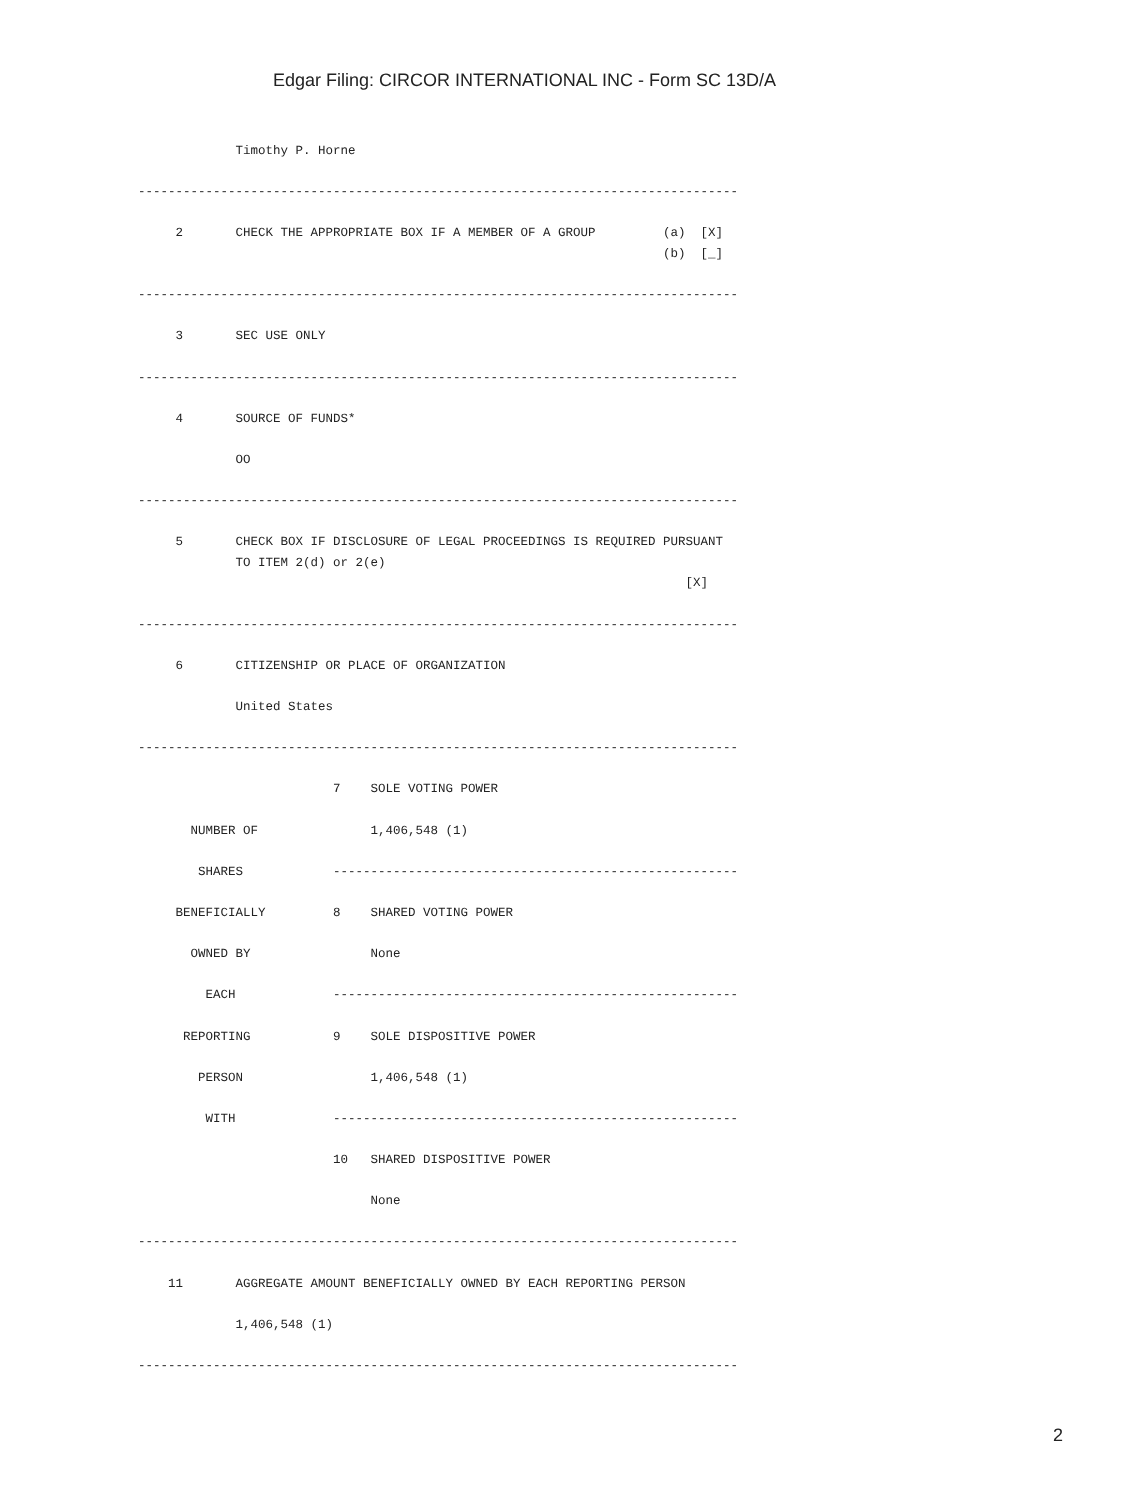Edgar Filing: CIRCOR INTERNATIONAL INC - Form SC 13D/A
             Timothy P. Horne

--------------------------------------------------------------------------------

     2       CHECK THE APPROPRIATE BOX IF A MEMBER OF A GROUP         (a)  [X]
                                                                      (b)  [_]

--------------------------------------------------------------------------------

     3       SEC USE ONLY

--------------------------------------------------------------------------------

     4       SOURCE OF FUNDS*

             OO

--------------------------------------------------------------------------------

     5       CHECK BOX IF DISCLOSURE OF LEGAL PROCEEDINGS IS REQUIRED PURSUANT
             TO ITEM 2(d) or 2(e)
                                                                         [X]

--------------------------------------------------------------------------------

     6       CITIZENSHIP OR PLACE OF ORGANIZATION

             United States

--------------------------------------------------------------------------------

                          7    SOLE VOTING POWER

       NUMBER OF               1,406,548 (1)

        SHARES            ------------------------------------------------------

     BENEFICIALLY         8    SHARED VOTING POWER

       OWNED BY                None

         EACH             ------------------------------------------------------

      REPORTING           9    SOLE DISPOSITIVE POWER

        PERSON                 1,406,548 (1)

         WITH             ------------------------------------------------------

                          10   SHARED DISPOSITIVE POWER

                               None

--------------------------------------------------------------------------------

    11       AGGREGATE AMOUNT BENEFICIALLY OWNED BY EACH REPORTING PERSON

             1,406,548 (1)

--------------------------------------------------------------------------------
2